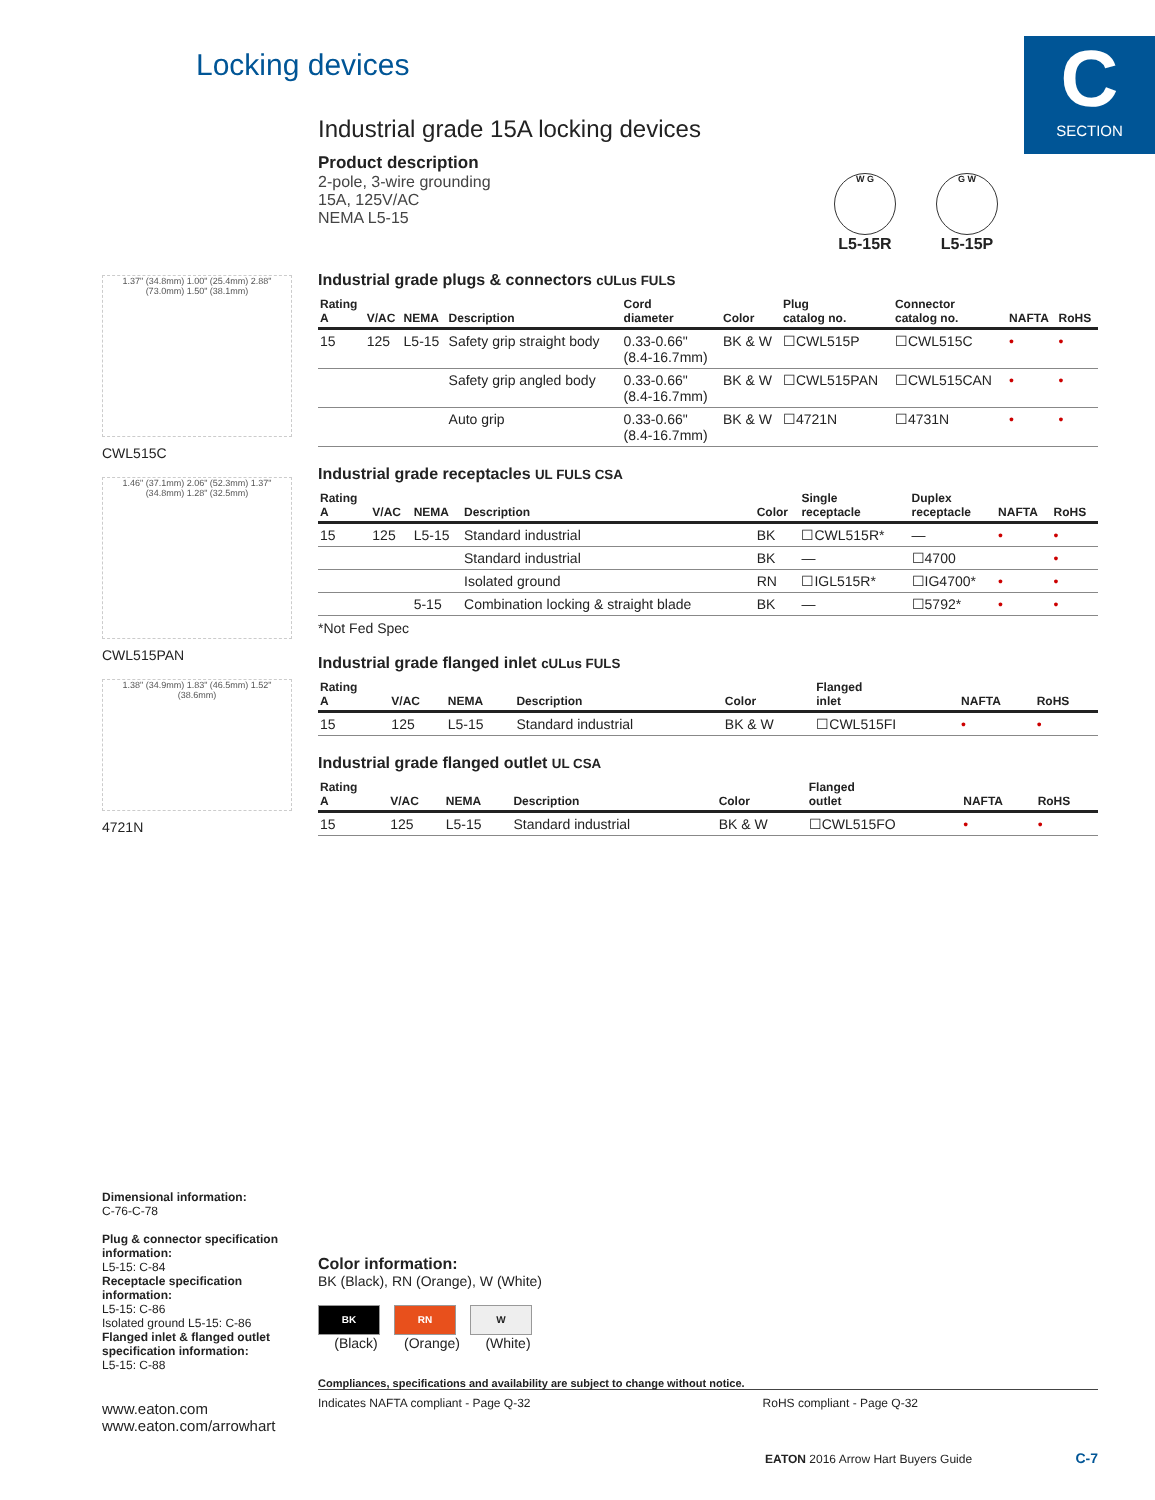Locking devices
C
SECTION
Industrial grade 15A locking devices
Product description
2-pole, 3-wire grounding
15A, 125V/AC
NEMA L5-15
W G
L5-15R
G W
L5-15P
Industrial grade plugs & connectors cULus FULS
| Rating A | V/AC | NEMA | Description | Cord diameter | Color | Plug catalog no. | Connector catalog no. | NAFTA | RoHS |
| --- | --- | --- | --- | --- | --- | --- | --- | --- | --- |
| 15 | 125 | L5-15 | Safety grip straight body | 0.33-0.66" (8.4-16.7mm) | BK & W | ☐CWL515P | ☐CWL515C | • | • |
| | | | Safety grip angled body | 0.33-0.66" (8.4-16.7mm) | BK & W | ☐CWL515PAN | ☐CWL515CAN | • | • |
| | | | Auto grip | 0.33-0.66" (8.4-16.7mm) | BK & W | ☐4721N | ☐4731N | • | • |
Industrial grade receptacles UL FULS CSA
| Rating A | V/AC | NEMA | Description | Color | Single receptacle | Duplex receptacle | NAFTA | RoHS |
| --- | --- | --- | --- | --- | --- | --- | --- | --- |
| 15 | 125 | L5-15 | Standard industrial | BK | ☐CWL515R* | — | • | • |
| | | | Standard industrial | BK | — | ☐4700 | | • |
| | | | Isolated ground | RN | ☐IGL515R* | ☐IG4700* | • | • |
| | | 5-15 | Combination locking & straight blade | BK | — | ☐5792* | • | • |
*Not Fed Spec
Industrial grade flanged inlet cULus FULS
| Rating A | V/AC | NEMA | Description | Color | Flanged inlet | NAFTA | RoHS |
| --- | --- | --- | --- | --- | --- | --- | --- |
| 15 | 125 | L5-15 | Standard industrial | BK & W | ☐CWL515FI | • | • |
Industrial grade flanged outlet UL CSA
| Rating A | V/AC | NEMA | Description | Color | Flanged outlet | NAFTA | RoHS |
| --- | --- | --- | --- | --- | --- | --- | --- |
| 15 | 125 | L5-15 | Standard industrial | BK & W | ☐CWL515FO | • | • |
1.37" (34.8mm) 1.00" (25.4mm) 2.88" (73.0mm) 1.50" (38.1mm)
CWL515C
1.46" (37.1mm) 2.06" (52.3mm) 1.37" (34.8mm) 1.28" (32.5mm)
CWL515PAN
1.38" (34.9mm) 1.83" (46.5mm) 1.52" (38.6mm)
4721N
Dimensional information:
C-76-C-78
Plug & connector specification information:
L5-15: C-84
Receptacle specification information:
L5-15: C-86
Isolated ground L5-15: C-86
Flanged inlet & flanged outlet specification information:
L5-15: C-88
www.eaton.com
www.eaton.com/arrowhart
Color information:
BK (Black), RN (Orange), W (White)
BK RN W
(Black) (Orange) (White)
Compliances, specifications and availability are subject to change without notice.
Indicates NAFTA compliant - Page Q-32 RoHS compliant - Page Q-32
EATON 2016 Arrow Hart Buyers Guide C-7